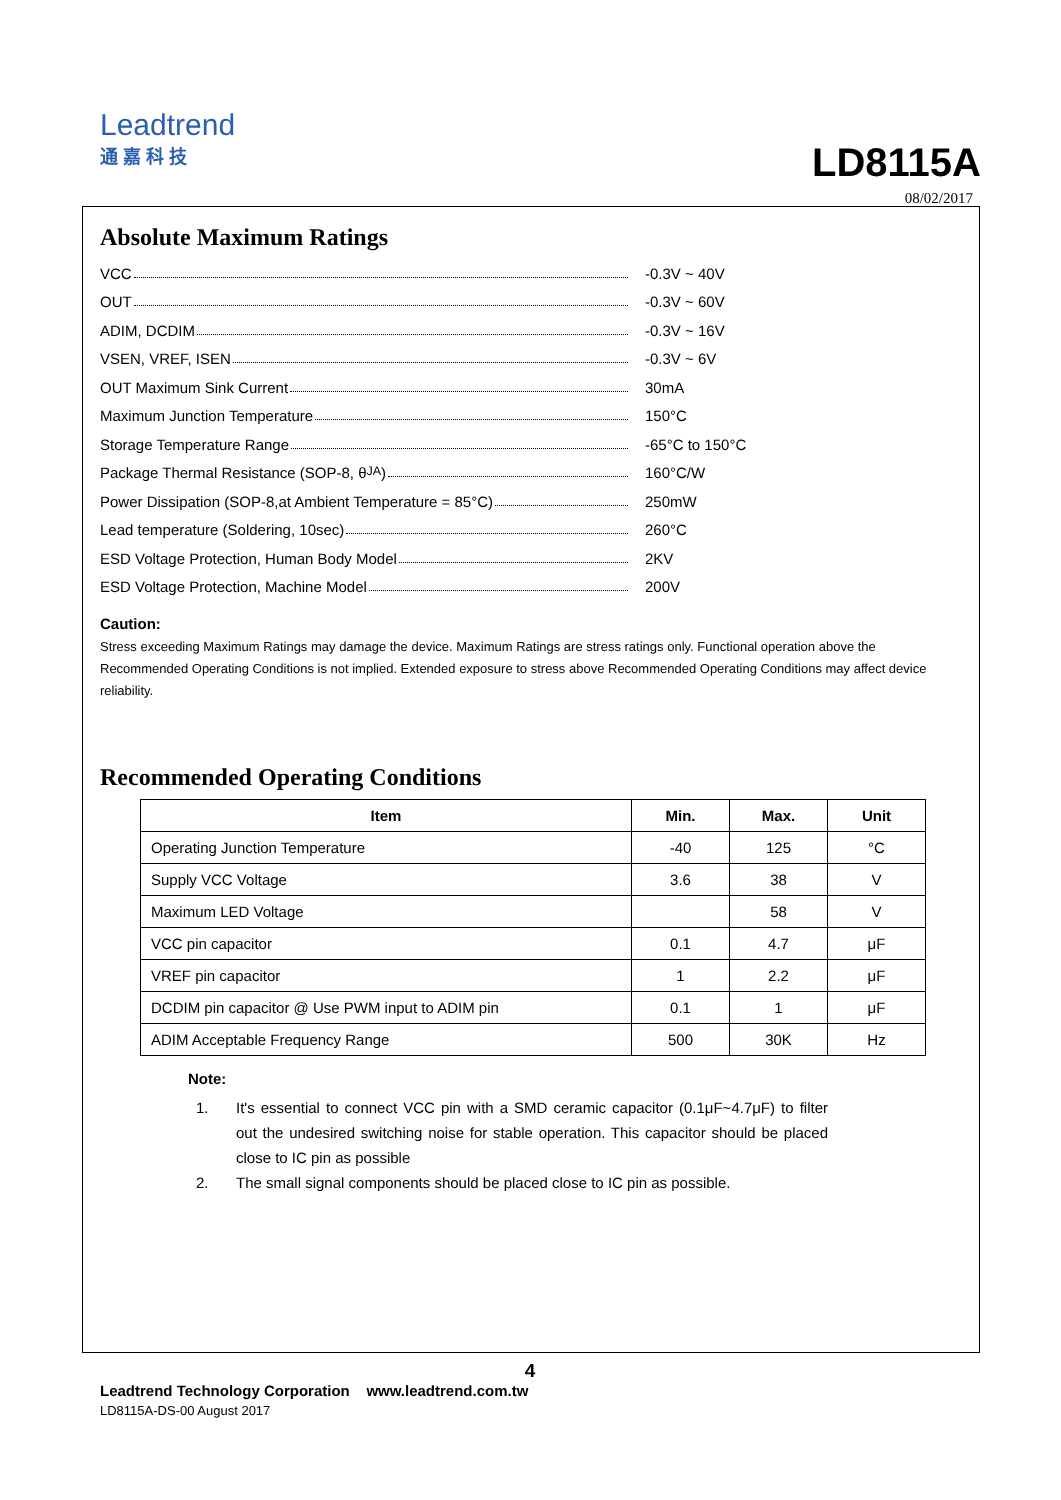Leadtrend
通 嘉 科 技
LD8115A
08/02/2017
Absolute Maximum Ratings
VCC -0.3V ~ 40V
OUT -0.3V ~ 60V
ADIM, DCDIM -0.3V ~ 16V
VSEN, VREF, ISEN -0.3V ~ 6V
OUT Maximum Sink Current 30mA
Maximum Junction Temperature 150°C
Storage Temperature Range -65°C to 150°C
Package Thermal Resistance (SOP-8, θ<sub>JA</sub>) 160°C/W
Power Dissipation (SOP-8,at Ambient Temperature = 85°C) 250mW
Lead temperature (Soldering, 10sec) 260°C
ESD Voltage Protection, Human Body Model 2KV
ESD Voltage Protection, Machine Model 200V
Caution:
Stress exceeding Maximum Ratings may damage the device. Maximum Ratings are stress ratings only. Functional operation above the Recommended Operating Conditions is not implied. Extended exposure to stress above Recommended Operating Conditions may affect device reliability.
Recommended Operating Conditions
| Item | Min. | Max. | Unit |
| --- | --- | --- | --- |
| Operating Junction Temperature | -40 | 125 | °C |
| Supply VCC Voltage | 3.6 | 38 | V |
| Maximum LED Voltage | | 58 | V |
| VCC pin capacitor | 0.1 | 4.7 | μF |
| VREF pin capacitor | 1 | 2.2 | μF |
| DCDIM pin capacitor @ Use PWM input to ADIM pin | 0.1 | 1 | μF |
| ADIM Acceptable Frequency Range | 500 | 30K | Hz |
Note:
1. It's essential to connect VCC pin with a SMD ceramic capacitor (0.1μF~4.7μF) to filter out the undesired switching noise for stable operation. This capacitor should be placed close to IC pin as possible
2. The small signal components should be placed close to IC pin as possible.
4
Leadtrend Technology Corporation www.leadtrend.com.tw
LD8115A-DS-00 August 2017